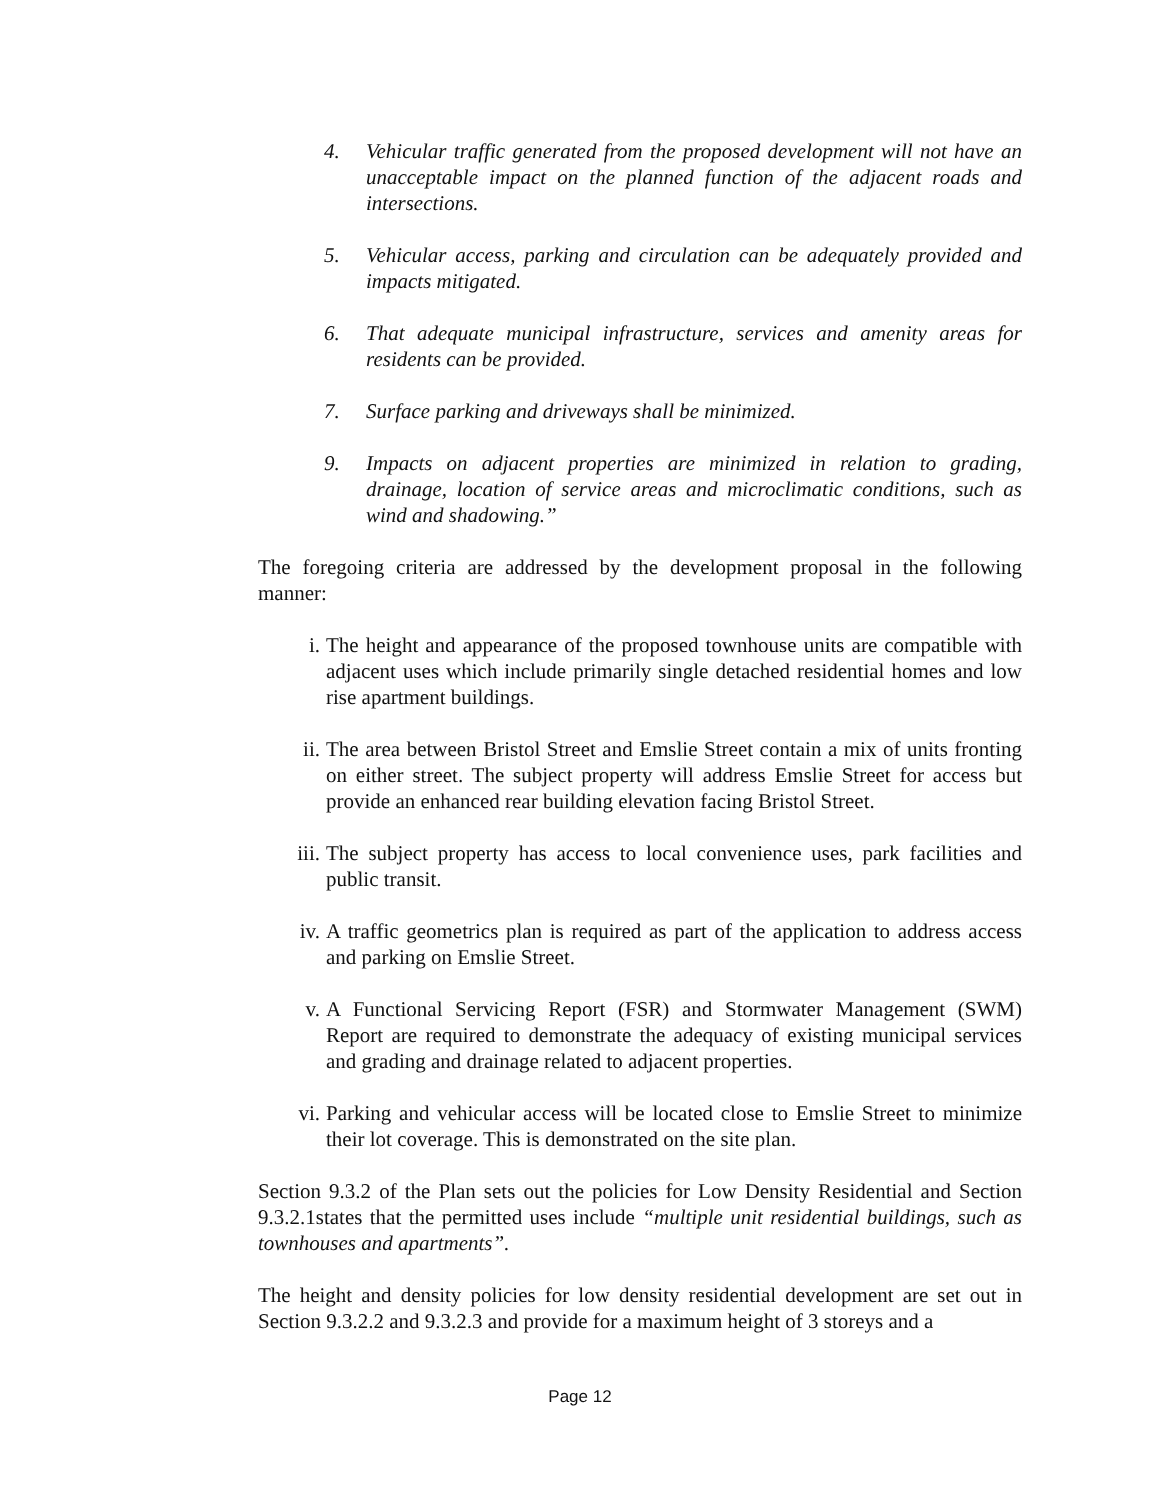4. Vehicular traffic generated from the proposed development will not have an unacceptable impact on the planned function of the adjacent roads and intersections.
5. Vehicular access, parking and circulation can be adequately provided and impacts mitigated.
6. That adequate municipal infrastructure, services and amenity areas for residents can be provided.
7. Surface parking and driveways shall be minimized.
9. Impacts on adjacent properties are minimized in relation to grading, drainage, location of service areas and microclimatic conditions, such as wind and shadowing.”
The foregoing criteria are addressed by the development proposal in the following manner:
i. The height and appearance of the proposed townhouse units are compatible with adjacent uses which include primarily single detached residential homes and low rise apartment buildings.
ii. The area between Bristol Street and Emslie Street contain a mix of units fronting on either street. The subject property will address Emslie Street for access but provide an enhanced rear building elevation facing Bristol Street.
iii. The subject property has access to local convenience uses, park facilities and public transit.
iv. A traffic geometrics plan is required as part of the application to address access and parking on Emslie Street.
v. A Functional Servicing Report (FSR) and Stormwater Management (SWM) Report are required to demonstrate the adequacy of existing municipal services and grading and drainage related to adjacent properties.
vi. Parking and vehicular access will be located close to Emslie Street to minimize their lot coverage. This is demonstrated on the site plan.
Section 9.3.2 of the Plan sets out the policies for Low Density Residential and Section 9.3.2.1states that the permitted uses include “multiple unit residential buildings, such as townhouses and apartments”.
The height and density policies for low density residential development are set out in Section 9.3.2.2 and 9.3.2.3 and provide for a maximum height of 3 storeys and a
Page 12